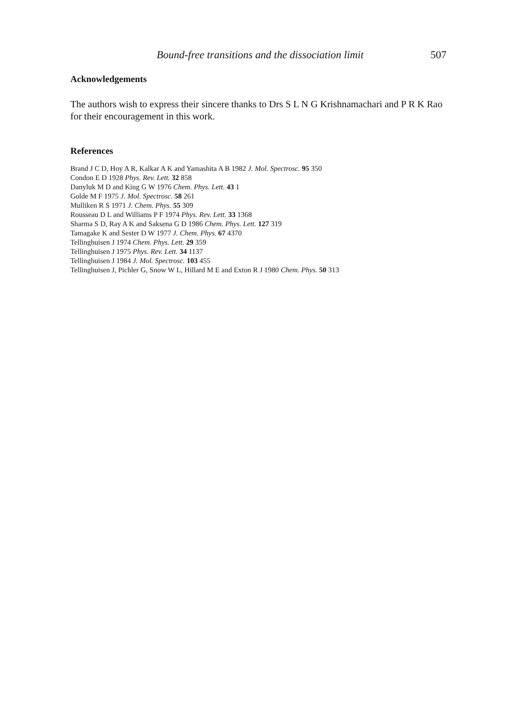Bound-free transitions and the dissociation limit 507
Acknowledgements
The authors wish to express their sincere thanks to Drs S L N G Krishnamachari and P R K Rao for their encouragement in this work.
References
Brand J C D, Hoy A R, Kalkar A K and Yamashita A B 1982 J. Mol. Spectrosc. 95 350
Condon E D 1928 Phys. Rev. Lett. 32 858
Danyluk M D and King G W 1976 Chem. Phys. Lett. 43 1
Golde M F 1975 J. Mol. Spectrosc. 58 261
Mulliken R S 1971 J. Chem. Phys. 55 309
Rousseau D L and Williams P F 1974 Phys. Rev. Lett. 33 1368
Sharma S D, Ray A K and Saksena G D 1986 Chem. Phys. Lett. 127 319
Tamagake K and Sester D W 1977 J. Chem. Phys. 67 4370
Tellinghuisen J 1974 Chem. Phys. Lett. 29 359
Tellinghuisen J 1975 Phys. Rev. Lett. 34 1137
Tellinghuisen J 1984 J. Mol. Spectrosc. 103 455
Tellinghuisen J, Pichler G, Snow W L, Hillard M E and Exton R J 1980 Chem. Phys. 50 313